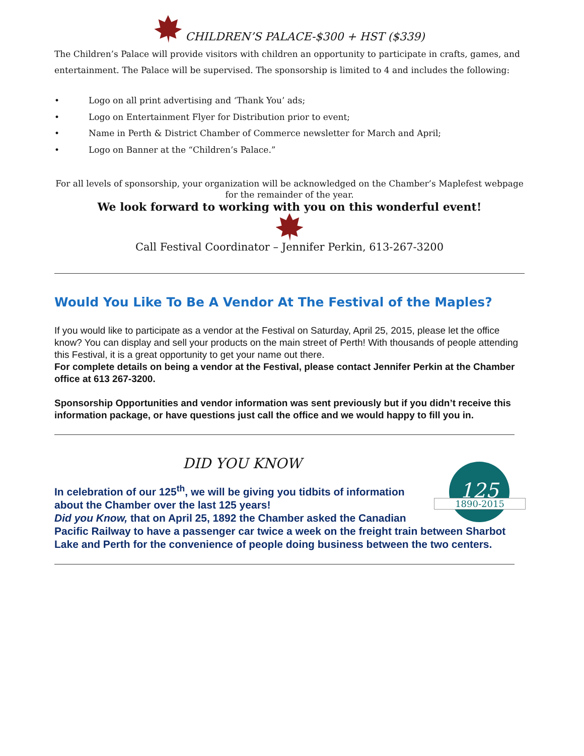CHILDREN’S PALACE-$300 + HST ($339)
The Children’s Palace will provide visitors with children an opportunity to participate in crafts, games, and entertainment. The Palace will be supervised. The sponsorship is limited to 4 and includes the following:
• Logo on all print advertising and ‘Thank You’ ads;
• Logo on Entertainment Flyer for Distribution prior to event;
• Name in Perth & District Chamber of Commerce newsletter for March and April;
• Logo on Banner at the “Children’s Palace.”
For all levels of sponsorship, your organization will be acknowledged on the Chamber’s Maplefest webpage for the remainder of the year.
We look forward to working with you on this wonderful event!
Call Festival Coordinator – Jennifer Perkin, 613-267-3200
Would You Like To Be A Vendor At The Festival of the Maples?
If you would like to participate as a vendor at the Festival on Saturday, April 25, 2015, please let the office know? You can display and sell your products on the main street of Perth! With thousands of people attending this Festival, it is a great opportunity to get your name out there.
For complete details on being a vendor at the Festival, please contact Jennifer Perkin at the Chamber office at 613 267-3200.
Sponsorship Opportunities and vendor information was sent previously but if you didn’t receive this information package, or have questions just call the office and we would happy to fill you in.
DID YOU KNOW
125
1890-2015
In celebration of our 125<sup>th</sup>, we will be giving you tidbits of information about the Chamber over the last 125 years!
Did you Know, that on April 25, 1892 the Chamber asked the Canadian Pacific Railway to have a passenger car twice a week on the freight train between Sharbot Lake and Perth for the convenience of people doing business between the two centers.